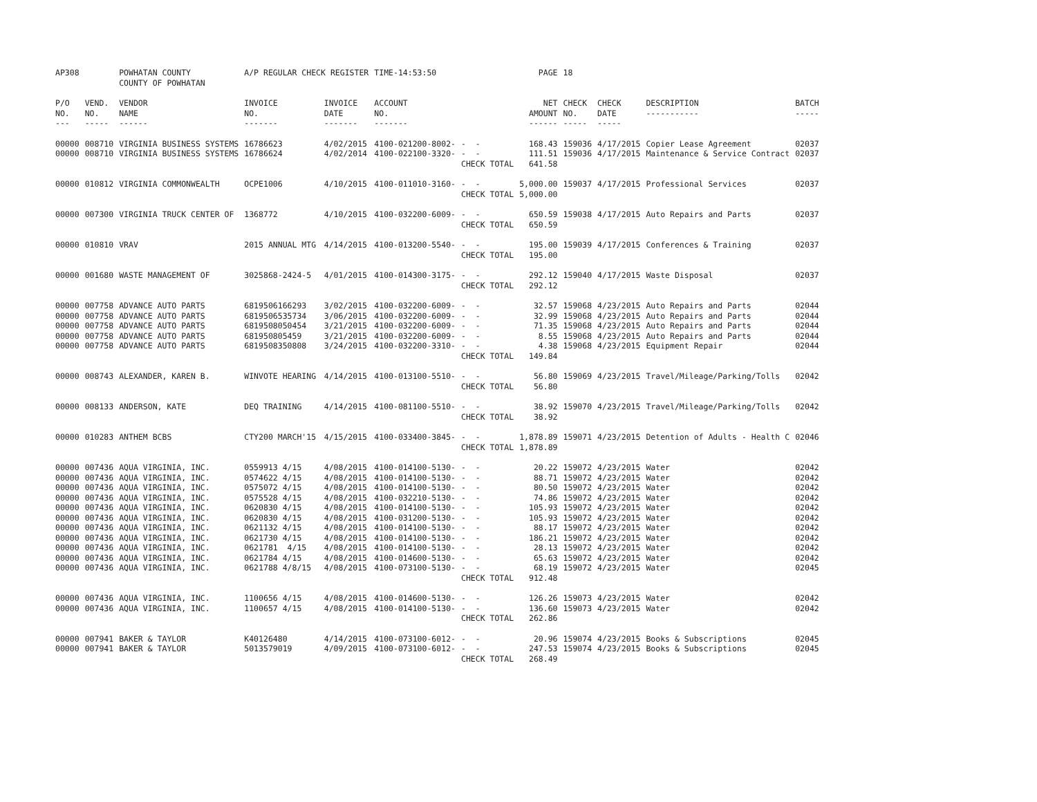| AP308 | | POWHATAN COUNTY COUNTY OF POWHATAN | A/P REGULAR CHECK REGISTER | | TIME-14:53:50 | | PAGE | 18 | | | |
| P/O NO. --- | VEND. NO. ----- | VENDOR NAME ------ | INVOICE NO. ------- | INVOICE DATE ------- | ACCOUNT NO. ------- | | NET AMOUNT ------ | CHECK NO. ----- | CHECK DATE ----- | DESCRIPTION ----------- | BATCH ----- |
| 00000 | 008710 | VIRGINIA BUSINESS SYSTEMS | 16786623 | 4/02/2015 | 4100-021200-8002- | - - | 168.43 | 159036 | 4/17/2015 | Copier Lease Agreement | 02037 |
| 00000 | 008710 | VIRGINIA BUSINESS SYSTEMS | 16786624 | 4/02/2014 | 4100-022100-3320- | - - | 111.51 | 159036 | 4/17/2015 | Maintenance & Service Contract | 02037 |
| | | | | | | CHECK TOTAL | 641.58 | | | | |
| 00000 | 010812 | VIRGINIA COMMONWEALTH | OCPE1006 | 4/10/2015 | 4100-011010-3160- | - - | 5,000.00 | 159037 | 4/17/2015 | Professional Services | 02037 |
| | | | | | | CHECK TOTAL | 5,000.00 | | | | |
| 00000 | 007300 | VIRGINIA TRUCK CENTER OF | 1368772 | 4/10/2015 | 4100-032200-6009- | - - | 650.59 | 159038 | 4/17/2015 | Auto Repairs and Parts | 02037 |
| | | | | | | CHECK TOTAL | 650.59 | | | | |
| 00000 | 010810 | VRAV | 2015 ANNUAL MTG | 4/14/2015 | 4100-013200-5540- | - - | 195.00 | 159039 | 4/17/2015 | Conferences & Training | 02037 |
| | | | | | | CHECK TOTAL | 195.00 | | | | |
| 00000 | 001680 | WASTE MANAGEMENT OF | 3025868-2424-5 | 4/01/2015 | 4100-014300-3175- | - - | 292.12 | 159040 | 4/17/2015 | Waste Disposal | 02037 |
| | | | | | | CHECK TOTAL | 292.12 | | | | |
| 00000 | 007758 | ADVANCE AUTO PARTS | 6819506166293 | 3/02/2015 | 4100-032200-6009- | - - | 32.57 | 159068 | 4/23/2015 | Auto Repairs and Parts | 02044 |
| 00000 | 007758 | ADVANCE AUTO PARTS | 6819506535734 | 3/06/2015 | 4100-032200-6009- | - - | 32.99 | 159068 | 4/23/2015 | Auto Repairs and Parts | 02044 |
| 00000 | 007758 | ADVANCE AUTO PARTS | 6819508050454 | 3/21/2015 | 4100-032200-6009- | - - | 71.35 | 159068 | 4/23/2015 | Auto Repairs and Parts | 02044 |
| 00000 | 007758 | ADVANCE AUTO PARTS | 681950805459 | 3/21/2015 | 4100-032200-6009- | - - | 8.55 | 159068 | 4/23/2015 | Auto Repairs and Parts | 02044 |
| 00000 | 007758 | ADVANCE AUTO PARTS | 6819508350808 | 3/24/2015 | 4100-032200-3310- | - - | 4.38 | 159068 | 4/23/2015 | Equipment Repair | 02044 |
| | | | | | | CHECK TOTAL | 149.84 | | | | |
| 00000 | 008743 | ALEXANDER, KAREN B. | WINVOTE HEARING | 4/14/2015 | 4100-013100-5510- | - - | 56.80 | 159069 | 4/23/2015 | Travel/Mileage/Parking/Tolls | 02042 |
| | | | | | | CHECK TOTAL | 56.80 | | | | |
| 00000 | 008133 | ANDERSON, KATE | DEQ TRAINING | 4/14/2015 | 4100-081100-5510- | - - | 38.92 | 159070 | 4/23/2015 | Travel/Mileage/Parking/Tolls | 02042 |
| | | | | | | CHECK TOTAL | 38.92 | | | | |
| 00000 | 010283 | ANTHEM BCBS | CTY200 MARCH'15 | 4/15/2015 | 4100-033400-3845- | - - | 1,878.89 | 159071 | 4/23/2015 | Detention of Adults - Health C | 02046 |
| | | | | | | CHECK TOTAL | 1,878.89 | | | | |
| 00000 | 007436 | AQUA VIRGINIA, INC. | 0559913 4/15 | 4/08/2015 | 4100-014100-5130- | - - | 20.22 | 159072 | 4/23/2015 | Water | 02042 |
| 00000 | 007436 | AQUA VIRGINIA, INC. | 0574622 4/15 | 4/08/2015 | 4100-014100-5130- | - - | 88.71 | 159072 | 4/23/2015 | Water | 02042 |
| 00000 | 007436 | AQUA VIRGINIA, INC. | 0575072 4/15 | 4/08/2015 | 4100-014100-5130- | - - | 80.50 | 159072 | 4/23/2015 | Water | 02042 |
| 00000 | 007436 | AQUA VIRGINIA, INC. | 0575528 4/15 | 4/08/2015 | 4100-032210-5130- | - - | 74.86 | 159072 | 4/23/2015 | Water | 02042 |
| 00000 | 007436 | AQUA VIRGINIA, INC. | 0620830 4/15 | 4/08/2015 | 4100-014100-5130- | - - | 105.93 | 159072 | 4/23/2015 | Water | 02042 |
| 00000 | 007436 | AQUA VIRGINIA, INC. | 0620830 4/15 | 4/08/2015 | 4100-031200-5130- | - - | 105.93 | 159072 | 4/23/2015 | Water | 02042 |
| 00000 | 007436 | AQUA VIRGINIA, INC. | 0621132 4/15 | 4/08/2015 | 4100-014100-5130- | - - | 88.17 | 159072 | 4/23/2015 | Water | 02042 |
| 00000 | 007436 | AQUA VIRGINIA, INC. | 0621730 4/15 | 4/08/2015 | 4100-014100-5130- | - - | 186.21 | 159072 | 4/23/2015 | Water | 02042 |
| 00000 | 007436 | AQUA VIRGINIA, INC. | 0621781 4/15 | 4/08/2015 | 4100-014100-5130- | - - | 28.13 | 159072 | 4/23/2015 | Water | 02042 |
| 00000 | 007436 | AQUA VIRGINIA, INC. | 0621784 4/15 | 4/08/2015 | 4100-014600-5130- | - - | 65.63 | 159072 | 4/23/2015 | Water | 02042 |
| 00000 | 007436 | AQUA VIRGINIA, INC. | 0621788 4/8/15 | 4/08/2015 | 4100-073100-5130- | - - | 68.19 | 159072 | 4/23/2015 | Water | 02045 |
| | | | | | | CHECK TOTAL | 912.48 | | | | |
| 00000 | 007436 | AQUA VIRGINIA, INC. | 1100656 4/15 | 4/08/2015 | 4100-014600-5130- | - - | 126.26 | 159073 | 4/23/2015 | Water | 02042 |
| 00000 | 007436 | AQUA VIRGINIA, INC. | 1100657 4/15 | 4/08/2015 | 4100-014100-5130- | - - | 136.60 | 159073 | 4/23/2015 | Water | 02042 |
| | | | | | | CHECK TOTAL | 262.86 | | | | |
| 00000 | 007941 | BAKER & TAYLOR | K40126480 | 4/14/2015 | 4100-073100-6012- | - - | 20.96 | 159074 | 4/23/2015 | Books & Subscriptions | 02045 |
| 00000 | 007941 | BAKER & TAYLOR | 5013579019 | 4/09/2015 | 4100-073100-6012- | - - | 247.53 | 159074 | 4/23/2015 | Books & Subscriptions | 02045 |
| | | | | | | CHECK TOTAL | 268.49 | | | | |